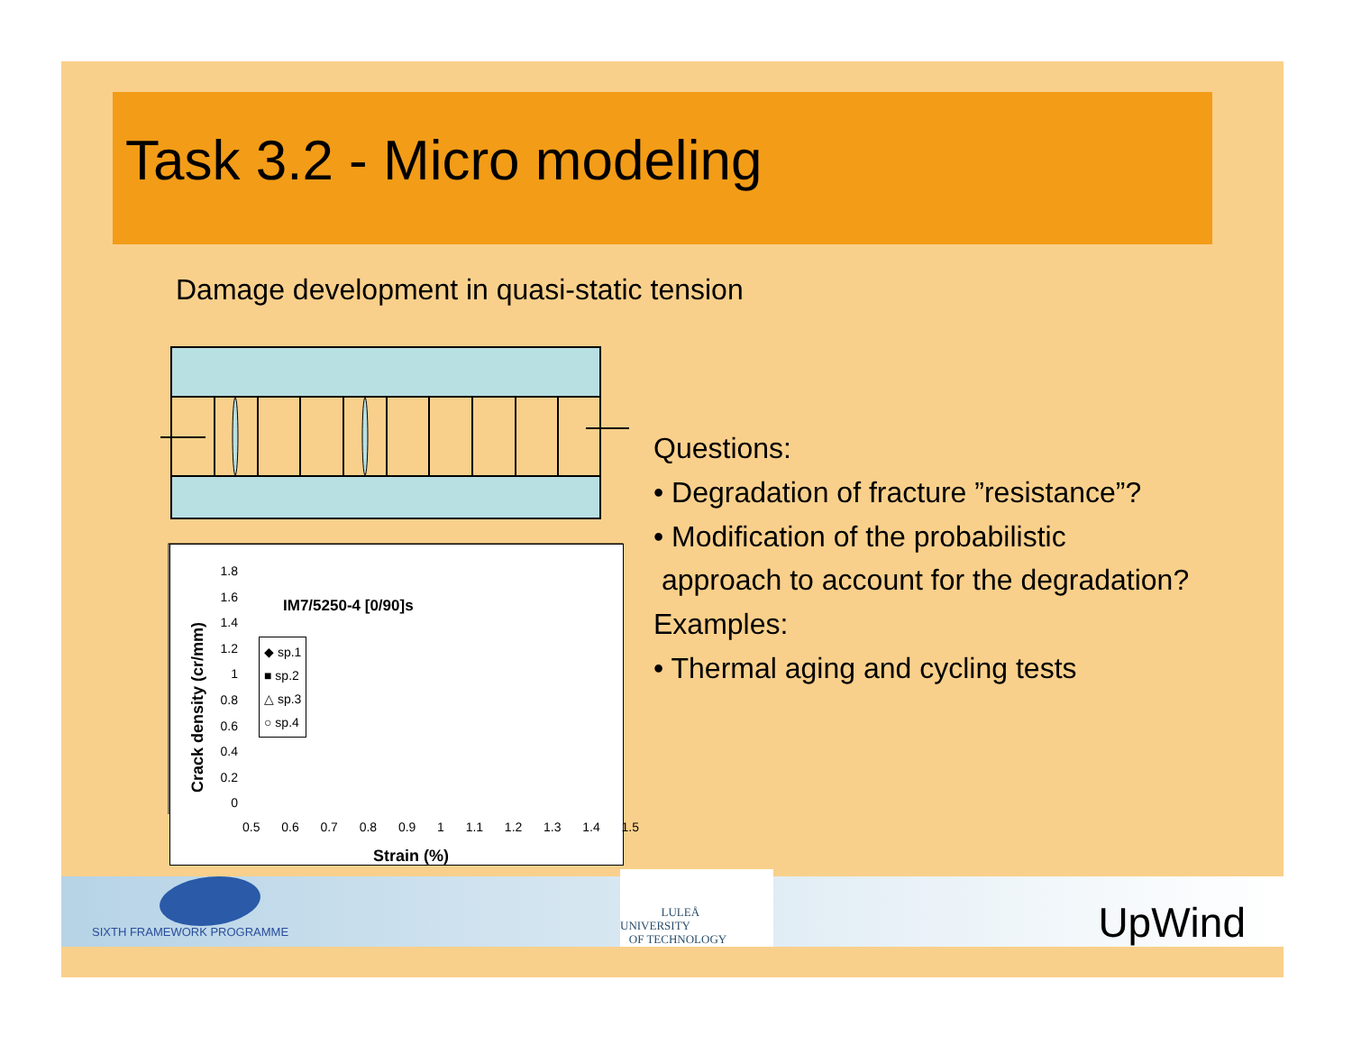Task 3.2 - Micro modeling
Damage development in quasi-static tension
Crack density (cr/mm)
IM7/5250-4 [0/90]s
◆ sp.1
■ sp.2
△ sp.3
○ sp.4
1.8
1.6
1.4
1.2
1
0.8
0.6
0.4
0.2
0
0.5 0.6 0.7 0.8 0.9 1 1.1 1.2 1.3 1.4 1.5
Strain (%)
Questions:
• Degradation of fracture ”resistance”?
• Modification of the probabilistic
approach to account for the degradation?
Examples:
• Thermal aging and cycling tests
SIXTH FRAMEWORK PROGRAMME
LULEÅ
UNIVERSITY
OF TECHNOLOGY
UpWind